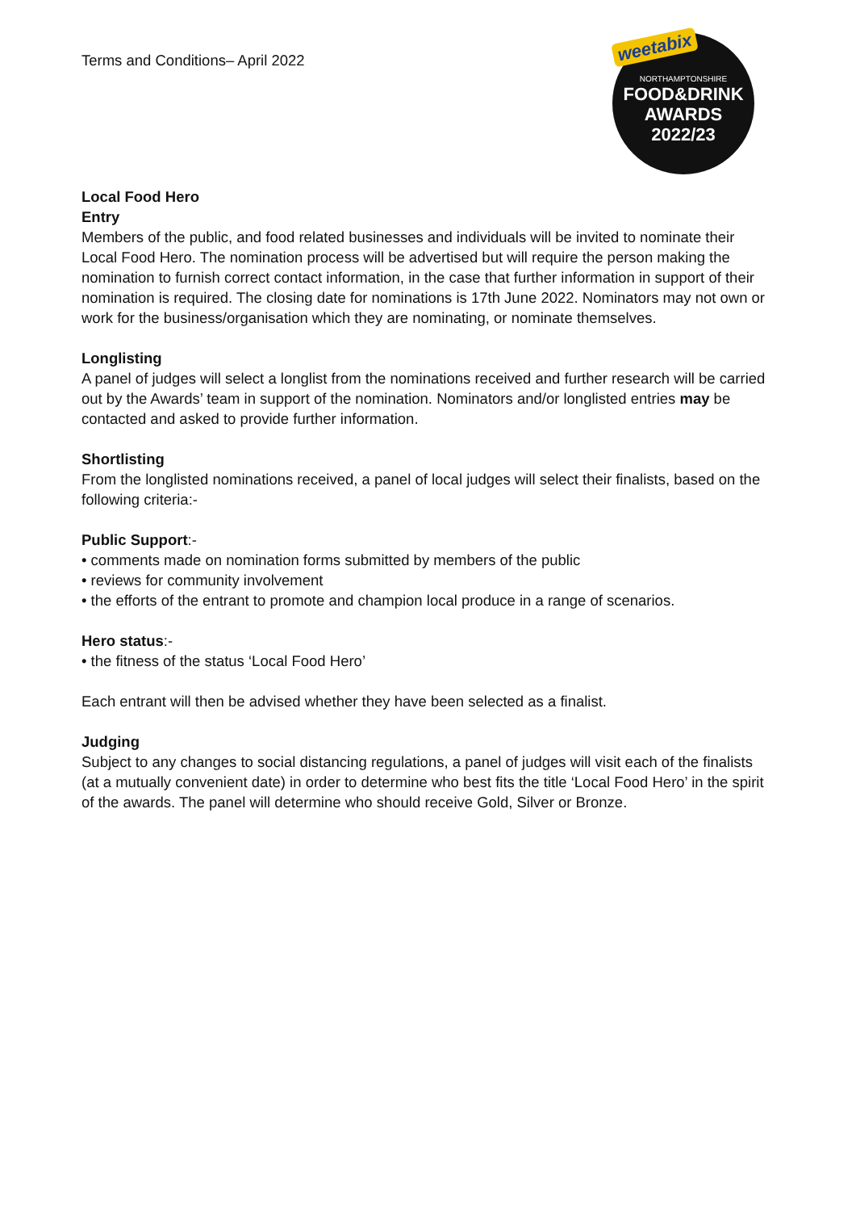Terms and Conditions– April 2022
weetabix
NORTHAMPTONSHIRE
FOOD&DRINK
AWARDS
2022/23
Local Food Hero
Entry
Members of the public, and food related businesses and individuals will be invited to nominate their Local Food Hero. The nomination process will be advertised but will require the person making the nomination to furnish correct contact information, in the case that further information in support of their nomination is required. The closing date for nominations is 17th June 2022. Nominators may not own or work for the business/organisation which they are nominating, or nominate themselves.
Longlisting
A panel of judges will select a longlist from the nominations received and further research will be carried out by the Awards’ team in support of the nomination. Nominators and/or longlisted entries may be contacted and asked to provide further information.
Shortlisting
From the longlisted nominations received, a panel of local judges will select their finalists, based on the following criteria:-
Public Support:-
• comments made on nomination forms submitted by members of the public
• reviews for community involvement
• the efforts of the entrant to promote and champion local produce in a range of scenarios.
Hero status:-
• the fitness of the status ‘Local Food Hero’
Each entrant will then be advised whether they have been selected as a finalist.
Judging
Subject to any changes to social distancing regulations, a panel of judges will visit each of the finalists (at a mutually convenient date) in order to determine who best fits the title ‘Local Food Hero’ in the spirit of the awards. The panel will determine who should receive Gold, Silver or Bronze.